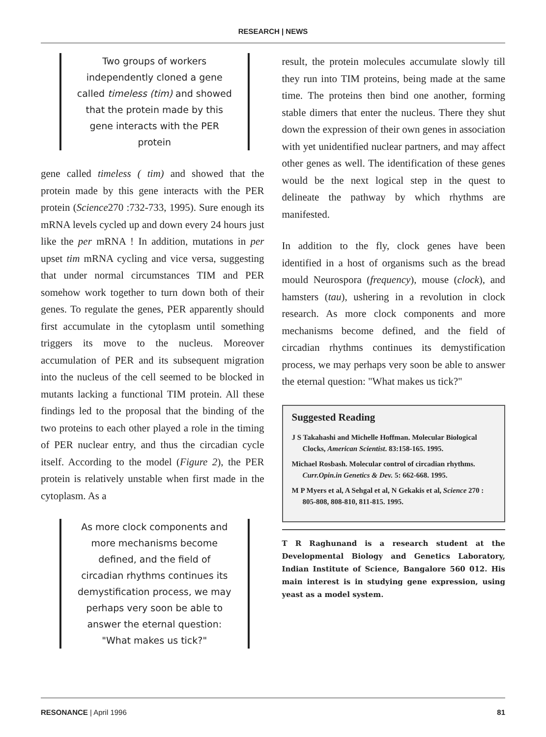RESEARCH | NEWS
Two groups of workers independently cloned a gene called timeless (tim) and showed that the protein made by this gene interacts with the PER protein
gene called timeless ( tim) and showed that the protein made by this gene interacts with the PER protein (Science270 :732-733, 1995). Sure enough its mRNA levels cycled up and down every 24 hours just like the per mRNA ! In addition, mutations in per upset tim mRNA cycling and vice versa, suggesting that under normal circumstances TIM and PER somehow work together to turn down both of their genes. To regulate the genes, PER apparently should first accumulate in the cytoplasm until something triggers its move to the nucleus. Moreover accumulation of PER and its subsequent migration into the nucleus of the cell seemed to be blocked in mutants lacking a functional TIM protein. All these findings led to the proposal that the binding of the two proteins to each other played a role in the timing of PER nuclear entry, and thus the circadian cycle itself. According to the model (Figure 2), the PER protein is relatively unstable when first made in the cytoplasm. As a
As more clock components and more mechanisms become defined, and the field of circadian rhythms continues its demystification process, we may perhaps very soon be able to answer the eternal question: "What makes us tick?"
result, the protein molecules accumulate slowly till they run into TIM proteins, being made at the same time. The proteins then bind one another, forming stable dimers that enter the nucleus. There they shut down the expression of their own genes in association with yet unidentified nuclear partners, and may affect other genes as well. The identification of these genes would be the next logical step in the quest to delineate the pathway by which rhythms are manifested.
In addition to the fly, clock genes have been identified in a host of organisms such as the bread mould Neurospora (frequency), mouse (clock), and hamsters (tau), ushering in a revolution in clock research. As more clock components and more mechanisms become defined, and the field of circadian rhythms continues its demystification process, we may perhaps very soon be able to answer the eternal question: "What makes us tick?"
Suggested Reading
J S Takahashi and Michelle Hoffman. Molecular Biological Clocks, American Scientist. 83:158-165. 1995.
Michael Rosbash. Molecular control of circadian rhythms. Curr.Opin.in Genetics & Dev. 5: 662-668. 1995.
M P Myers et al, A Sehgal et al, N Gekakis et al, Science 270 : 805-808, 808-810, 811-815. 1995.
T R Raghunand is a research student at the Developmental Biology and Genetics Laboratory, Indian Institute of Science, Bangalore 560 012. His main interest is in studying gene expression, using yeast as a model system.
RESONANCE | April 1996 81